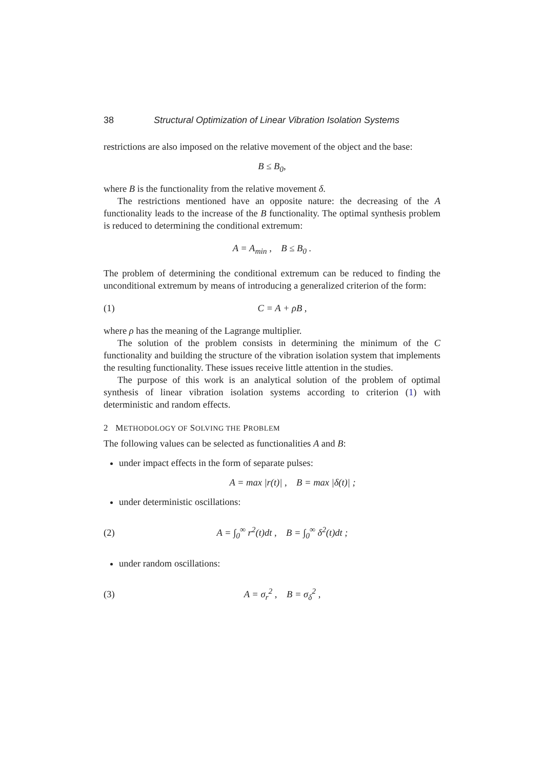38 Structural Optimization of Linear Vibration Isolation Systems
restrictions are also imposed on the relative movement of the object and the base:
B ≤ B<sub>0</sub>,
where B is the functionality from the relative movement δ.
The restrictions mentioned have an opposite nature: the decreasing of the A functionality leads to the increase of the B functionality. The optimal synthesis problem is reduced to determining the conditional extremum:
A = A<sub>min</sub> , B ≤ B<sub>0</sub> .
The problem of determining the conditional extremum can be reduced to finding the unconditional extremum by means of introducing a generalized criterion of the form:
(1) C = A + ρB ,
where ρ has the meaning of the Lagrange multiplier.
The solution of the problem consists in determining the minimum of the C functionality and building the structure of the vibration isolation system that implements the resulting functionality. These issues receive little attention in the studies.
The purpose of this work is an analytical solution of the problem of optimal synthesis of linear vibration isolation systems according to criterion (1) with deterministic and random effects.
2 METHODOLOGY OF SOLVING THE PROBLEM
The following values can be selected as functionalities A and B:
under impact effects in the form of separate pulses:
A = max |r(t)| , B = max |δ(t)| ;
under deterministic oscillations:
(2) A = ∫<sub>0</sub><sup>∞</sup> r<sup>2</sup>(t)dt , B = ∫<sub>0</sub><sup>∞</sup> δ<sup>2</sup>(t)dt ;
under random oscillations:
(3) A = σ<sub>r</sub><sup>2</sup> , B = σ<sub>δ</sub><sup>2</sup> ,